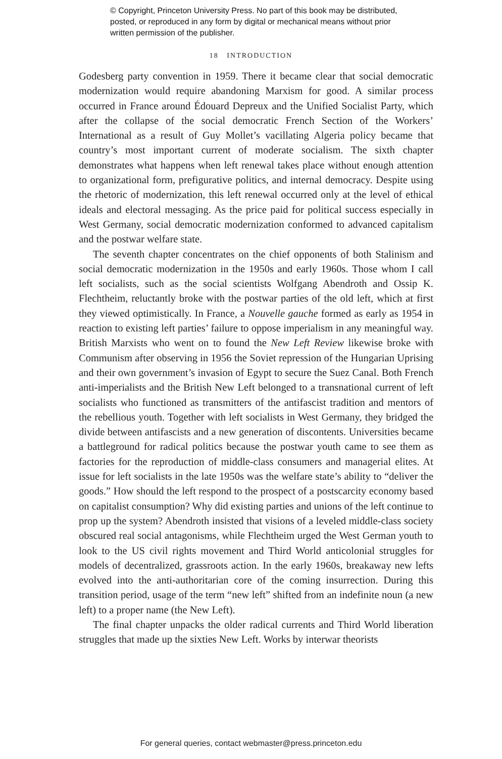© Copyright, Princeton University Press. No part of this book may be distributed, posted, or reproduced in any form by digital or mechanical means without prior written permission of the publisher.
18 INTRODUCTION
Godesberg party convention in 1959. There it became clear that social democratic modernization would require abandoning Marxism for good. A similar process occurred in France around Édouard Depreux and the Unified Socialist Party, which after the collapse of the social democratic French Section of the Workers’ International as a result of Guy Mollet’s vacillating Algeria policy became that country’s most important current of moderate socialism. The sixth chapter demonstrates what happens when left renewal takes place without enough attention to organizational form, prefigurative politics, and internal democracy. Despite using the rhetoric of modernization, this left renewal occurred only at the level of ethical ideals and electoral messaging. As the price paid for political success especially in West Germany, social democratic modernization conformed to advanced capitalism and the postwar welfare state.
The seventh chapter concentrates on the chief opponents of both Stalinism and social democratic modernization in the 1950s and early 1960s. Those whom I call left socialists, such as the social scientists Wolfgang Abendroth and Ossip K. Flechtheim, reluctantly broke with the postwar parties of the old left, which at first they viewed optimistically. In France, a Nouvelle gauche formed as early as 1954 in reaction to existing left parties’ failure to oppose imperialism in any meaningful way. British Marxists who went on to found the New Left Review likewise broke with Communism after observing in 1956 the Soviet repression of the Hungarian Uprising and their own government’s invasion of Egypt to secure the Suez Canal. Both French anti-imperialists and the British New Left belonged to a transnational current of left socialists who functioned as transmitters of the antifascist tradition and mentors of the rebellious youth. Together with left socialists in West Germany, they bridged the divide between antifascists and a new generation of discontents. Universities became a battleground for radical politics because the postwar youth came to see them as factories for the reproduction of middle-class consumers and managerial elites. At issue for left socialists in the late 1950s was the welfare state’s ability to “deliver the goods.” How should the left respond to the prospect of a postscarcity economy based on capitalist consumption? Why did existing parties and unions of the left continue to prop up the system? Abendroth insisted that visions of a leveled middle-class society obscured real social antagonisms, while Flechtheim urged the West German youth to look to the US civil rights movement and Third World anticolonial struggles for models of decentralized, grassroots action. In the early 1960s, breakaway new lefts evolved into the anti-authoritarian core of the coming insurrection. During this transition period, usage of the term “new left” shifted from an indefinite noun (a new left) to a proper name (the New Left).
The final chapter unpacks the older radical currents and Third World liberation struggles that made up the sixties New Left. Works by interwar theorists
For general queries, contact webmaster@press.princeton.edu